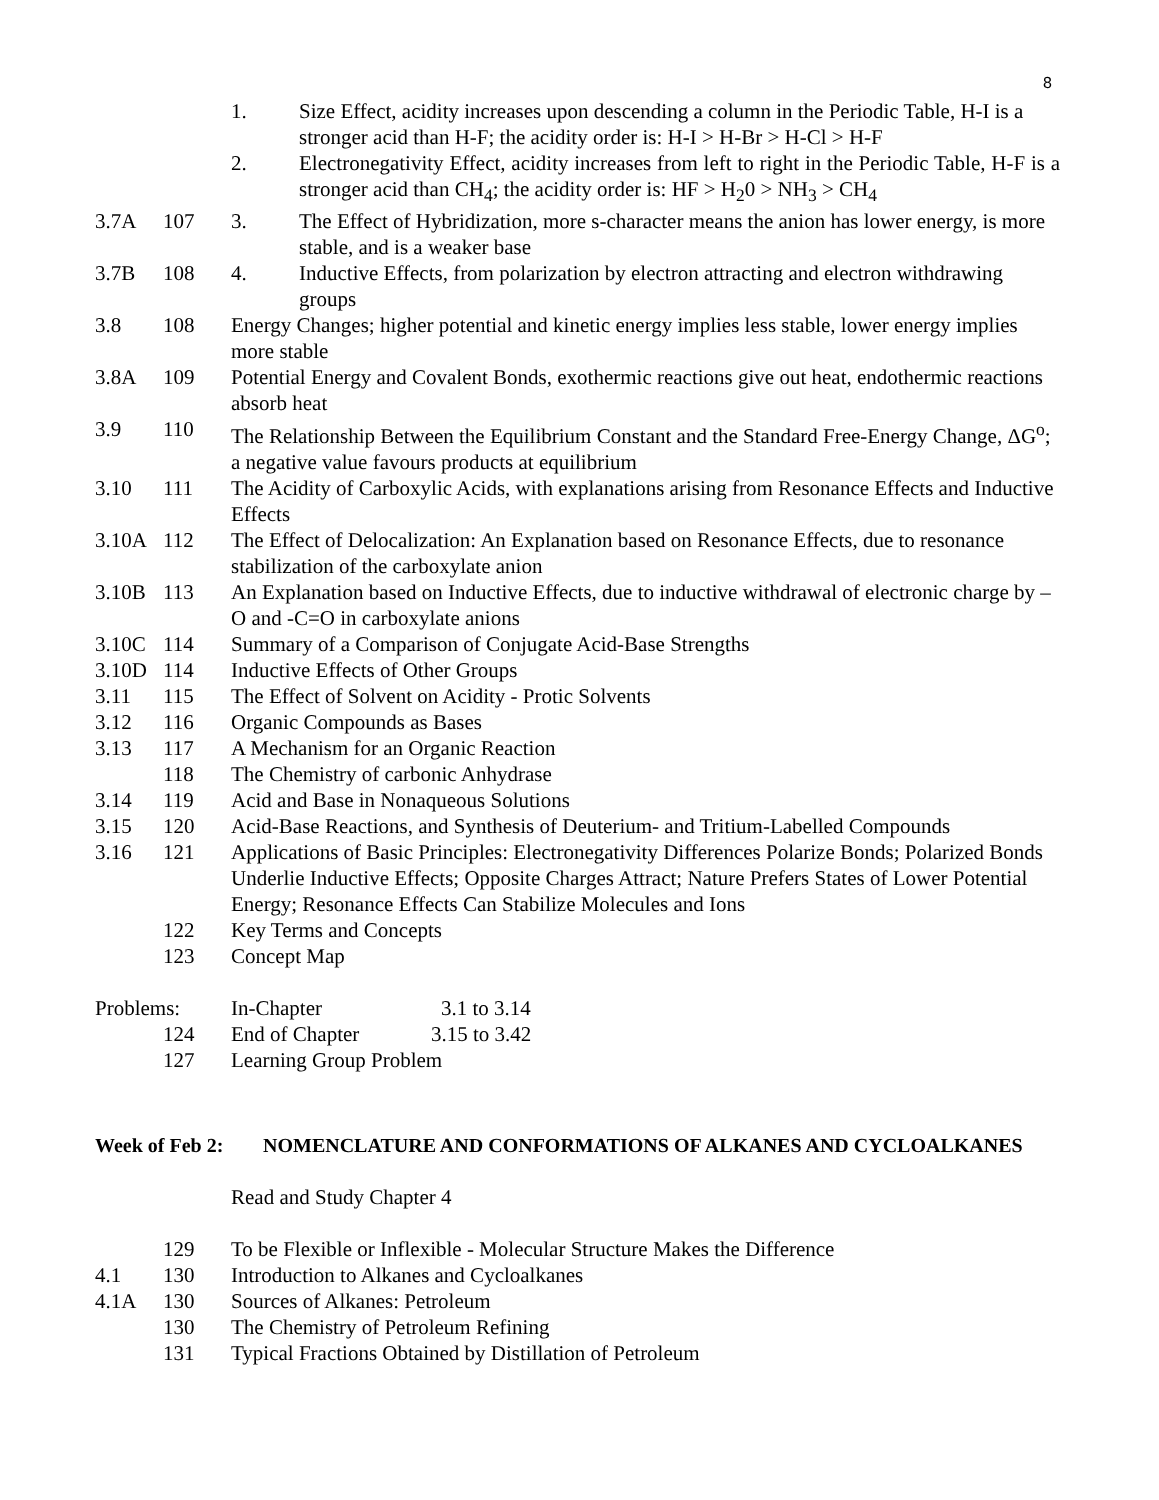8
1. Size Effect, acidity increases upon descending a column in the Periodic Table, H-I is a stronger acid than H-F; the acidity order is: H-I > H-Br > H-Cl > H-F
2. Electronegativity Effect, acidity increases from left to right in the Periodic Table, H-F is a stronger acid than CH<sub>4</sub>; the acidity order is: HF > H<sub>2</sub>0 > NH<sub>3</sub> > CH<sub>4</sub>
3.7A 107 3. The Effect of Hybridization, more s-character means the anion has lower energy, is more stable, and is a weaker base
3.7B 108 4. Inductive Effects, from polarization by electron attracting and electron withdrawing groups
3.8 108 Energy Changes; higher potential and kinetic energy implies less stable, lower energy implies more stable
3.8A 109 Potential Energy and Covalent Bonds, exothermic reactions give out heat, endothermic reactions absorb heat
3.9 110 The Relationship Between the Equilibrium Constant and the Standard Free-Energy Change, ΔG<sup>o</sup>; a negative value favours products at equilibrium
3.10 111 The Acidity of Carboxylic Acids, with explanations arising from Resonance Effects and Inductive Effects
3.10A 112 The Effect of Delocalization: An Explanation based on Resonance Effects, due to resonance stabilization of the carboxylate anion
3.10B 113 An Explanation based on Inductive Effects, due to inductive withdrawal of electronic charge by –O and -C=O in carboxylate anions
3.10C 114 Summary of a Comparison of Conjugate Acid-Base Strengths
3.10D 114 Inductive Effects of Other Groups
3.11 115 The Effect of Solvent on Acidity - Protic Solvents
3.12 116 Organic Compounds as Bases
3.13 117 A Mechanism for an Organic Reaction
118 The Chemistry of carbonic Anhydrase
3.14 119 Acid and Base in Nonaqueous Solutions
3.15 120 Acid-Base Reactions, and Synthesis of Deuterium- and Tritium-Labelled Compounds
3.16 121 Applications of Basic Principles: Electronegativity Differences Polarize Bonds; Polarized Bonds Underlie Inductive Effects; Opposite Charges Attract; Nature Prefers States of Lower Potential Energy; Resonance Effects Can Stabilize Molecules and Ions
122 Key Terms and Concepts
123 Concept Map
Problems: In-Chapter 3.1 to 3.14
124 End of Chapter 3.15 to 3.42
127 Learning Group Problem
Week of Feb 2: NOMENCLATURE AND CONFORMATIONS OF ALKANES AND CYCLOALKANES
Read and Study Chapter 4
129 To be Flexible or Inflexible - Molecular Structure Makes the Difference
4.1 130 Introduction to Alkanes and Cycloalkanes
4.1A 130 Sources of Alkanes: Petroleum
130 The Chemistry of Petroleum Refining
131 Typical Fractions Obtained by Distillation of Petroleum